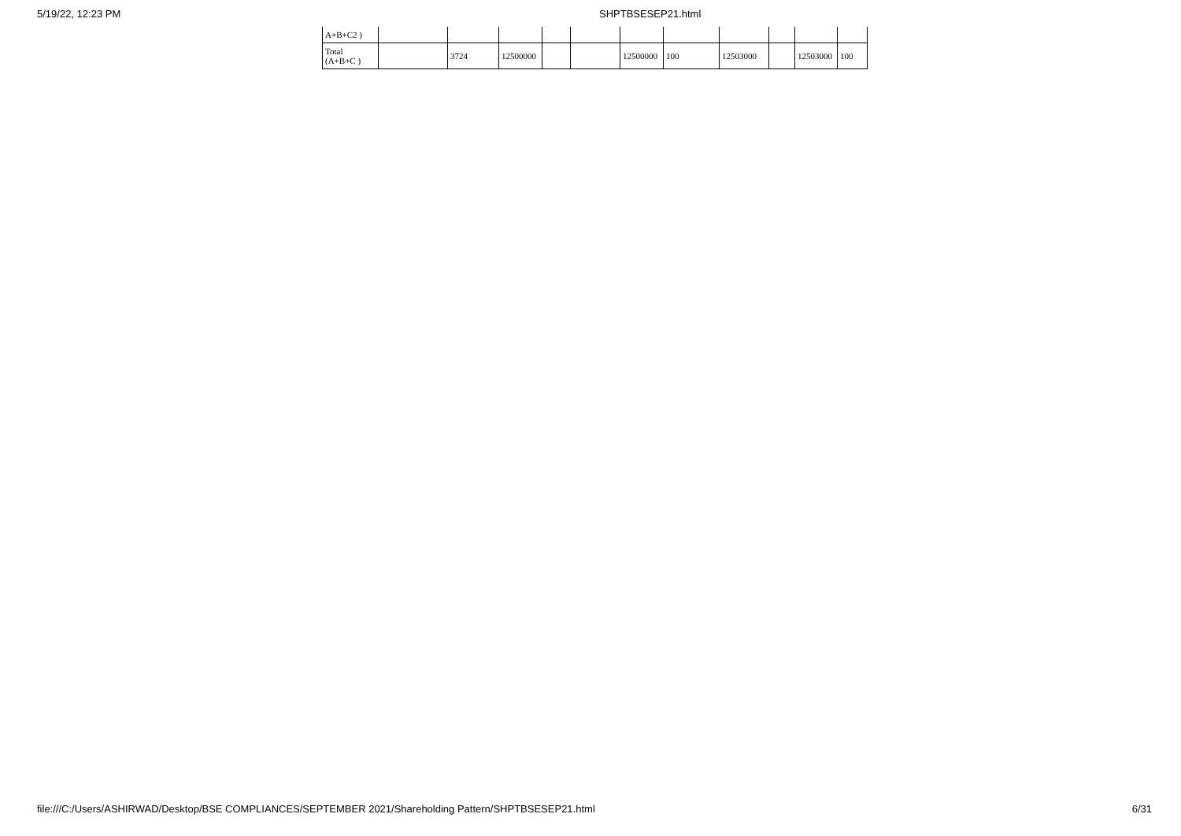5/19/22, 12:23 PM SHPTBSESEP21.html
| A+B+C2 ) | | | | | | | | | | | |
| Total (A+B+C ) | | 3724 | 12500000 | | | 12500000 | 100 | 12503000 | | 12503000 | 100 |
file:///C:/Users/ASHIRWAD/Desktop/BSE COMPLIANCES/SEPTEMBER 2021/Shareholding Pattern/SHPTBSESEP21.html 6/31